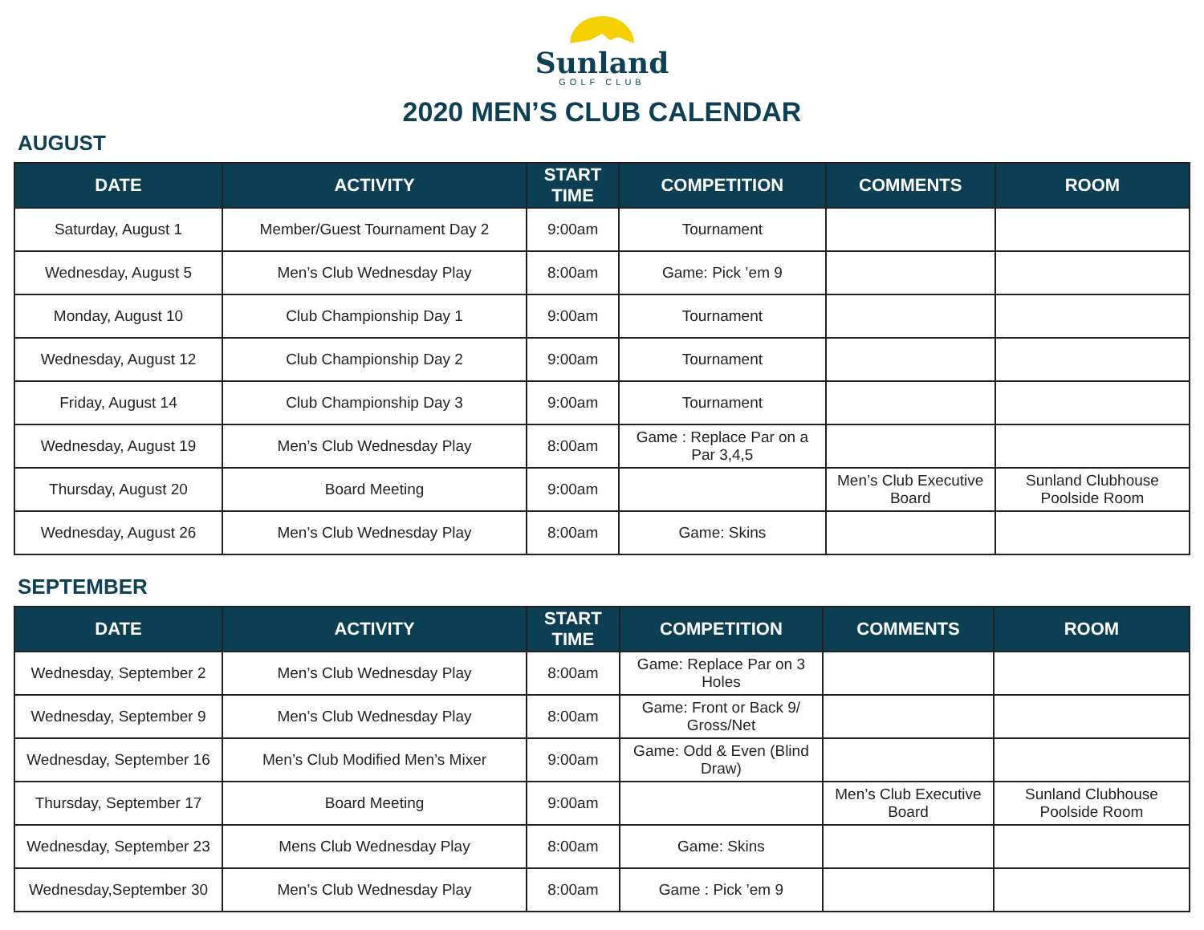Sunland
GOLF CLUB
2020 MEN’S CLUB CALENDAR
AUGUST
| DATE | ACTIVITY | START TIME | COMPETITION | COMMENTS | ROOM |
| --- | --- | --- | --- | --- | --- |
| Saturday, August 1 | Member/Guest Tournament Day 2 | 9:00am | Tournament | | |
| Wednesday, August 5 | Men’s Club Wednesday Play | 8:00am | Game: Pick ’em 9 | | |
| Monday, August 10 | Club Championship Day 1 | 9:00am | Tournament | | |
| Wednesday, August 12 | Club Championship Day 2 | 9:00am | Tournament | | |
| Friday, August 14 | Club Championship Day 3 | 9:00am | Tournament | | |
| Wednesday, August 19 | Men’s Club Wednesday Play | 8:00am | Game : Replace Par on a Par 3,4,5 | | |
| Thursday, August 20 | Board Meeting | 9:00am | | Men’s Club Executive Board | Sunland Clubhouse Poolside Room |
| Wednesday, August 26 | Men’s Club Wednesday Play | 8:00am | Game: Skins | | |
SEPTEMBER
| DATE | ACTIVITY | START TIME | COMPETITION | COMMENTS | ROOM |
| --- | --- | --- | --- | --- | --- |
| Wednesday, September 2 | Men’s Club Wednesday Play | 8:00am | Game: Replace Par on 3 Holes | | |
| Wednesday, September 9 | Men’s Club Wednesday Play | 8:00am | Game: Front or Back 9/ Gross/Net | | |
| Wednesday, September 16 | Men’s Club Modified Men’s Mixer | 9:00am | Game: Odd & Even (Blind Draw) | | |
| Thursday, September 17 | Board Meeting | 9:00am | | Men’s Club Executive Board | Sunland Clubhouse Poolside Room |
| Wednesday, September 23 | Mens Club Wednesday Play | 8:00am | Game: Skins | | |
| Wednesday,September 30 | Men’s Club Wednesday Play | 8:00am | Game : Pick ’em 9 | | |